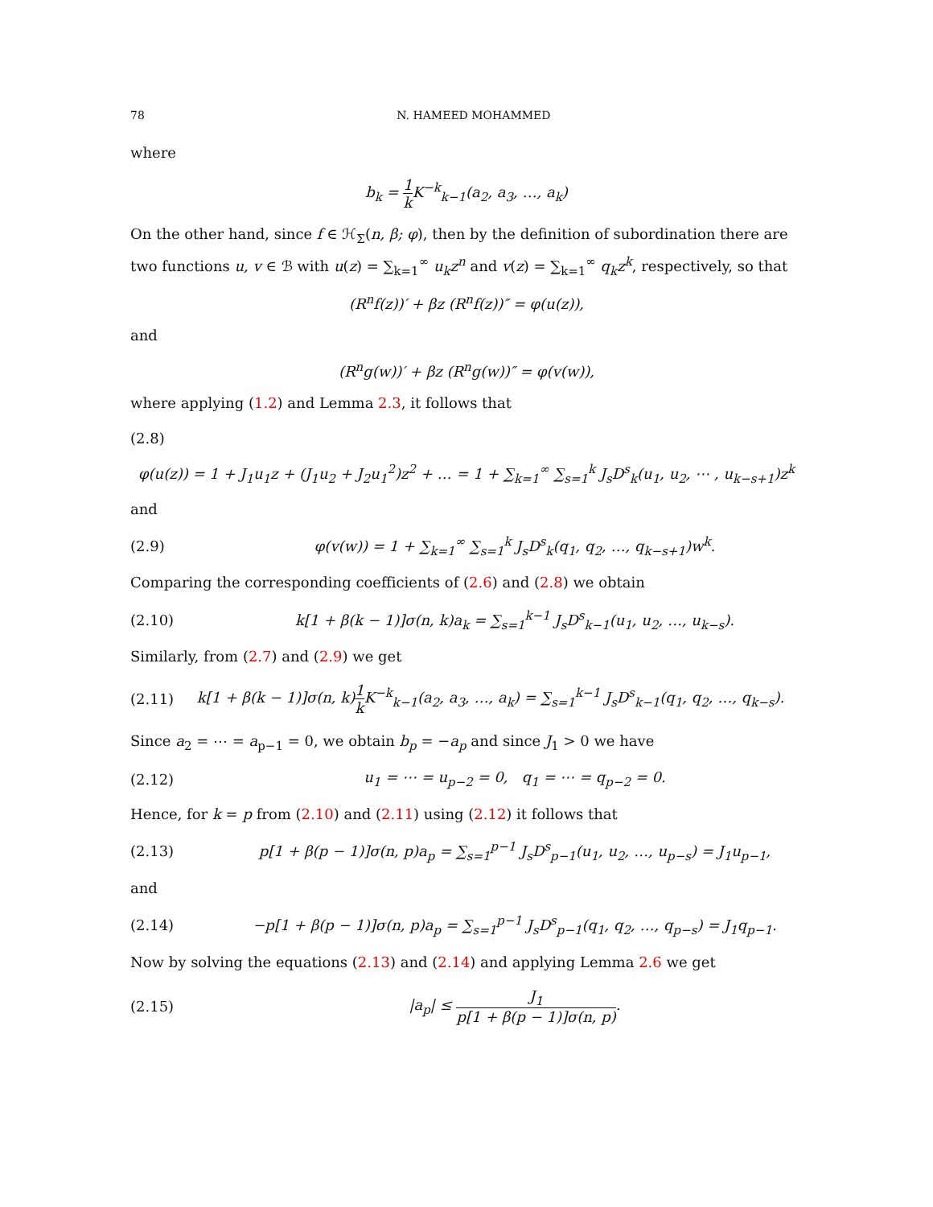78 N. HAMEED MOHAMMED
where
b<sub>k</sub> = 1 k K<sup>−k</sup><sub>k−1</sub>(a<sub>2</sub>, a<sub>3</sub>, …, a<sub>k</sub>)
On the other hand, since f ∈ ℋ<sub>Σ</sub>(n, β; φ), then by the definition of subordination there are two functions u, v ∈ ℬ with u(z) = ∑<sub>k=1</sub><sup>∞</sup> u<sub>k</sub>z<sup>n</sup> and v(z) = ∑<sub>k=1</sub><sup>∞</sup> q<sub>k</sub>z<sup>k</sup>, respectively, so that
(R<sup>n</sup>f(z))′ + βz (R<sup>n</sup>f(z))″ = φ(u(z)),
and
(R<sup>n</sup>g(w))′ + βz (R<sup>n</sup>g(w))″ = φ(v(w)),
where applying (1.2) and Lemma 2.3, it follows that
(2.8)
φ(u(z)) = 1 + J<sub>1</sub>u<sub>1</sub>z + (J<sub>1</sub>u<sub>2</sub> + J<sub>2</sub>u<sub>1</sub><sup>2</sup>)z<sup>2</sup> + … = 1 + ∑<sub>k=1</sub><sup>∞</sup> ∑<sub>s=1</sub><sup>k</sup> J<sub>s</sub>D<sup>s</sup><sub>k</sub>(u<sub>1</sub>, u<sub>2</sub>, ⋯ , u<sub>k−s+1</sub>)z<sup>k</sup>
and
(2.9) φ(v(w)) = 1 + ∑<sub>k=1</sub><sup>∞</sup> ∑<sub>s=1</sub><sup>k</sup> J<sub>s</sub>D<sup>s</sup><sub>k</sub>(q<sub>1</sub>, q<sub>2</sub>, …, q<sub>k−s+1</sub>)w<sup>k</sup>.
Comparing the corresponding coefficients of (2.6) and (2.8) we obtain
(2.10) k[1 + β(k − 1)]σ(n, k)a<sub>k</sub> = ∑<sub>s=1</sub><sup>k−1</sup> J<sub>s</sub>D<sup>s</sup><sub>k−1</sub>(u<sub>1</sub>, u<sub>2</sub>, …, u<sub>k−s</sub>).
Similarly, from (2.7) and (2.9) we get
(2.11) k[1 + β(k − 1)]σ(n, k)1 k K<sup>−k</sup><sub>k−1</sub>(a<sub>2</sub>, a<sub>3</sub>, …, a<sub>k</sub>) = ∑<sub>s=1</sub><sup>k−1</sup> J<sub>s</sub>D<sup>s</sup><sub>k−1</sub>(q<sub>1</sub>, q<sub>2</sub>, …, q<sub>k−s</sub>).
Since a<sub>2</sub> = ⋯ = a<sub>p−1</sub> = 0, we obtain b<sub>p</sub> = −a<sub>p</sub> and since J<sub>1</sub> > 0 we have
(2.12) u<sub>1</sub> = ⋯ = u<sub>p−2</sub> = 0, q<sub>1</sub> = ⋯ = q<sub>p−2</sub> = 0.
Hence, for k = p from (2.10) and (2.11) using (2.12) it follows that
(2.13) p[1 + β(p − 1)]σ(n, p)a<sub>p</sub> = ∑<sub>s=1</sub><sup>p−1</sup> J<sub>s</sub>D<sup>s</sup><sub>p−1</sub>(u<sub>1</sub>, u<sub>2</sub>, …, u<sub>p−s</sub>) = J<sub>1</sub>u<sub>p−1</sub>,
and
(2.14) −p[1 + β(p − 1)]σ(n, p)a<sub>p</sub> = ∑<sub>s=1</sub><sup>p−1</sup> J<sub>s</sub>D<sup>s</sup><sub>p−1</sub>(q<sub>1</sub>, q<sub>2</sub>, …, q<sub>p−s</sub>) = J<sub>1</sub>q<sub>p−1</sub>.
Now by solving the equations (2.13) and (2.14) and applying Lemma 2.6 we get
(2.15) |a<sub>p</sub>| ≤ J<sub>1</sub> p[1 + β(p − 1)]σ(n, p).